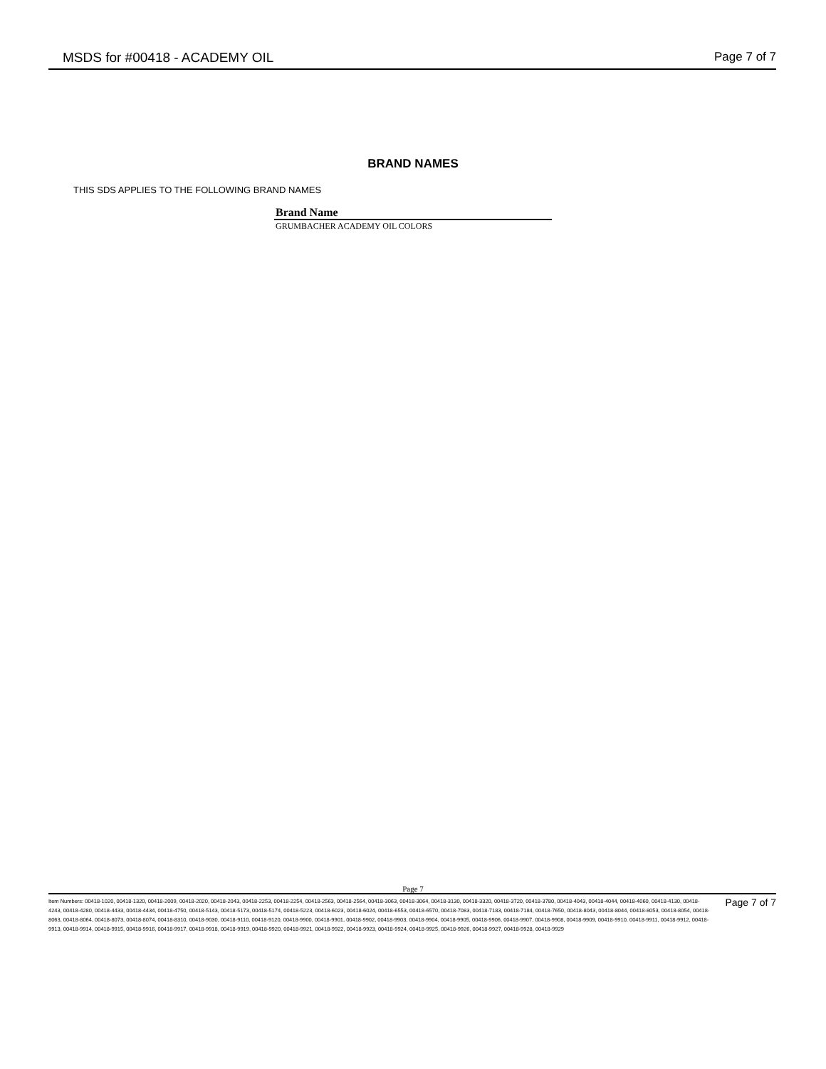MSDS for #00418 - ACADEMY OIL Page 7 of 7
BRAND NAMES
THIS SDS APPLIES TO THE FOLLOWING BRAND NAMES
| Brand Name |
| --- |
| GRUMBACHER ACADEMY OIL COLORS |
Page 7
Item Numbers: 00418-1020, 00418-1320, 00418-2009, 00418-2020, 00418-2043, 00418-2253, 00418-2254, 00418-2563, 00418-2564, 00418-3063, 00418-3064, 00418-3130, 00418-3320, 00418-3720, 00418-3780, 00418-4043, 00418-4044, 00418-4060, 00418-4130, 00418-4243, 00418-4280, 00418-4433, 00418-4434, 00418-4750, 00418-5143, 00418-5173, 00418-5174, 00418-5223, 00418-6023, 00418-6024, 00418-6553, 00418-6570, 00418-7083, 00418-7183, 00418-7184, 00418-7650, 00418-8043, 00418-8044, 00418-8053, 00418-8054, 00418-8063, 00418-8064, 00418-8073, 00418-8074, 00418-8310, 00418-9030, 00418-9110, 00418-9120, 00418-9900, 00418-9901, 00418-9902, 00418-9903, 00418-9904, 00418-9905, 00418-9906, 00418-9907, 00418-9908, 00418-9909, 00418-9910, 00418-9911, 00418-9912, 00418-9913, 00418-9914, 00418-9915, 00418-9916, 00418-9917, 00418-9918, 00418-9919, 00418-9920, 00418-9921, 00418-9922, 00418-9923, 00418-9924, 00418-9925, 00418-9926, 00418-9927, 00418-9928, 00418-9929
Page 7 of 7